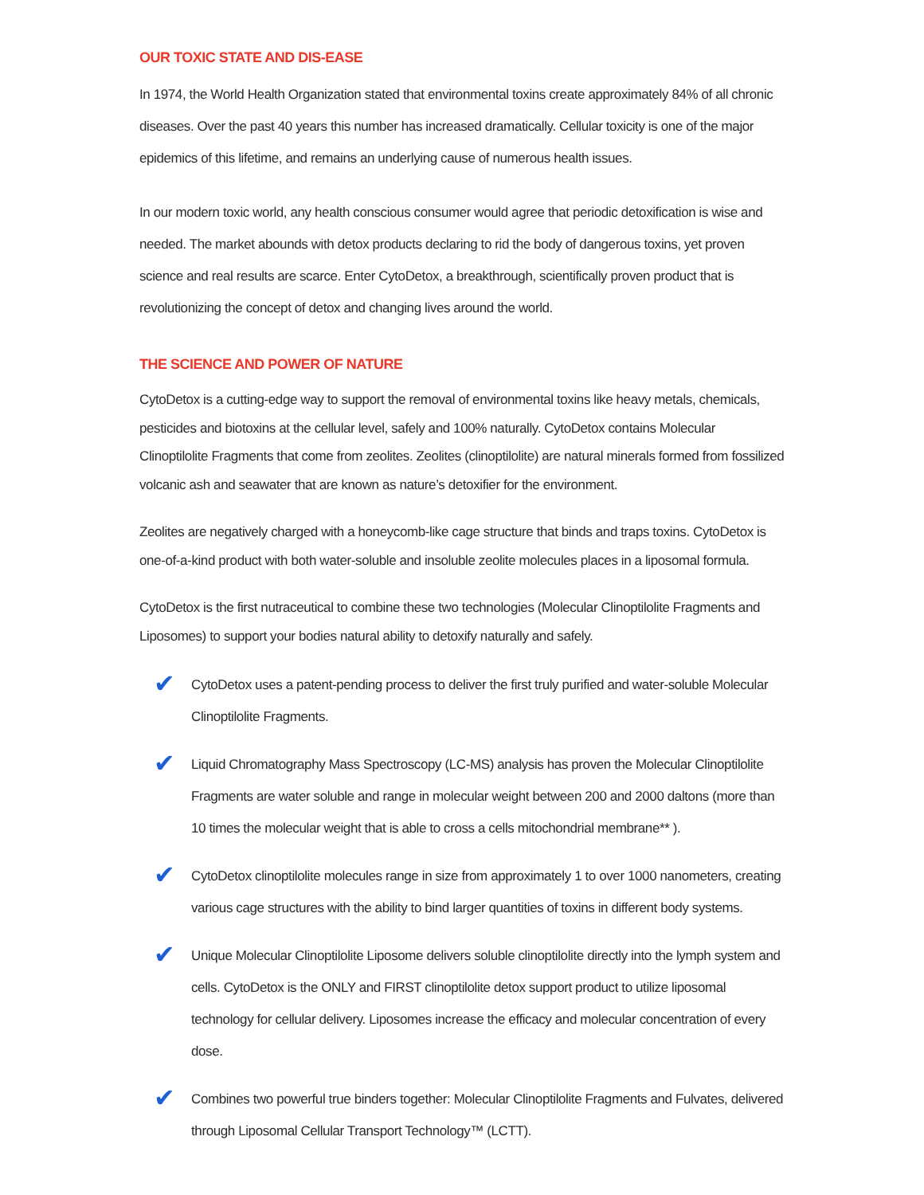OUR TOXIC STATE AND DIS-EASE
In 1974, the World Health Organization stated that environmental toxins create approximately 84% of all chronic diseases. Over the past 40 years this number has increased dramatically. Cellular toxicity is one of the major epidemics of this lifetime, and remains an underlying cause of numerous health issues.
In our modern toxic world, any health conscious consumer would agree that periodic detoxification is wise and needed. The market abounds with detox products declaring to rid the body of dangerous toxins, yet proven science and real results are scarce. Enter CytoDetox, a breakthrough, scientifically proven product that is revolutionizing the concept of detox and changing lives around the world.
THE SCIENCE AND POWER OF NATURE
CytoDetox is a cutting-edge way to support the removal of environmental toxins like heavy metals, chemicals, pesticides and biotoxins at the cellular level, safely and 100% naturally. CytoDetox contains Molecular Clinoptilolite Fragments that come from zeolites. Zeolites (clinoptilolite) are natural minerals formed from fossilized volcanic ash and seawater that are known as nature’s detoxifier for the environment.
Zeolites are negatively charged with a honeycomb-like cage structure that binds and traps toxins. CytoDetox is one-of-a-kind product with both water-soluble and insoluble zeolite molecules places in a liposomal formula.
CytoDetox is the first nutraceutical to combine these two technologies (Molecular Clinoptilolite Fragments and Liposomes) to support your bodies natural ability to detoxify naturally and safely.
✔
CytoDetox uses a patent-pending process to deliver the first truly purified and water-soluble Molecular Clinoptilolite Fragments.
✔
Liquid Chromatography Mass Spectroscopy (LC-MS) analysis has proven the Molecular Clinoptilolite Fragments are water soluble and range in molecular weight between 200 and 2000 daltons (more than 10 times the molecular weight that is able to cross a cells mitochondrial membrane** ).
✔
CytoDetox clinoptilolite molecules range in size from approximately 1 to over 1000 nanometers, creating various cage structures with the ability to bind larger quantities of toxins in different body systems.
✔
Unique Molecular Clinoptilolite Liposome delivers soluble clinoptilolite directly into the lymph system and cells. CytoDetox is the ONLY and FIRST clinoptilolite detox support product to utilize liposomal technology for cellular delivery. Liposomes increase the efficacy and molecular concentration of every dose.
✔
Combines two powerful true binders together: Molecular Clinoptilolite Fragments and Fulvates, delivered through Liposomal Cellular Transport Technology™ (LCTT).